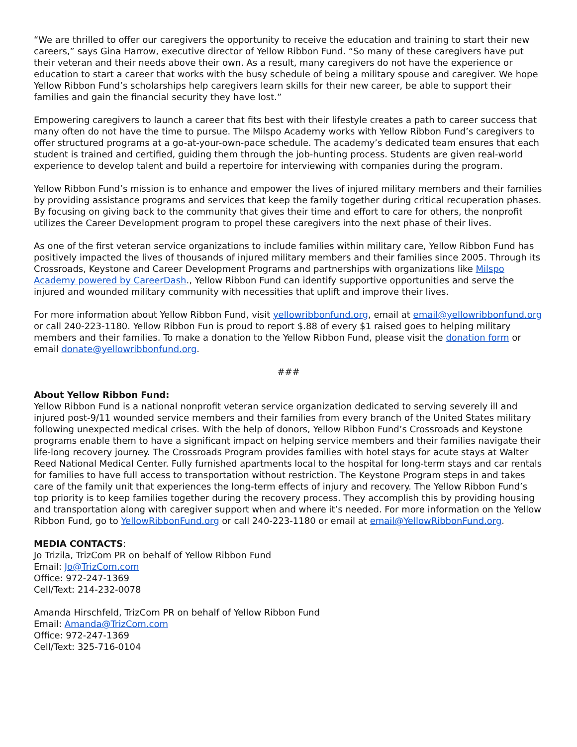“We are thrilled to offer our caregivers the opportunity to receive the education and training to start their new careers,” says Gina Harrow, executive director of Yellow Ribbon Fund. “So many of these caregivers have put their veteran and their needs above their own. As a result, many caregivers do not have the experience or education to start a career that works with the busy schedule of being a military spouse and caregiver. We hope Yellow Ribbon Fund’s scholarships help caregivers learn skills for their new career, be able to support their families and gain the financial security they have lost.”
Empowering caregivers to launch a career that fits best with their lifestyle creates a path to career success that many often do not have the time to pursue. The Milspo Academy works with Yellow Ribbon Fund’s caregivers to offer structured programs at a go-at-your-own-pace schedule. The academy’s dedicated team ensures that each student is trained and certified, guiding them through the job-hunting process. Students are given real-world experience to develop talent and build a repertoire for interviewing with companies during the program.
Yellow Ribbon Fund’s mission is to enhance and empower the lives of injured military members and their families by providing assistance programs and services that keep the family together during critical recuperation phases. By focusing on giving back to the community that gives their time and effort to care for others, the nonprofit utilizes the Career Development program to propel these caregivers into the next phase of their lives.
As one of the first veteran service organizations to include families within military care, Yellow Ribbon Fund has positively impacted the lives of thousands of injured military members and their families since 2005. Through its Crossroads, Keystone and Career Development Programs and partnerships with organizations like Milspo Academy powered by CareerDash., Yellow Ribbon Fund can identify supportive opportunities and serve the injured and wounded military community with necessities that uplift and improve their lives.
For more information about Yellow Ribbon Fund, visit yellowribbonfund.org, email at email@yellowribbonfund.org or call 240-223-1180. Yellow Ribbon Fun is proud to report $.88 of every $1 raised goes to helping military members and their families. To make a donation to the Yellow Ribbon Fund, please visit the donation form or email donate@yellowribbonfund.org.
###
About Yellow Ribbon Fund:
Yellow Ribbon Fund is a national nonprofit veteran service organization dedicated to serving severely ill and injured post-9/11 wounded service members and their families from every branch of the United States military following unexpected medical crises. With the help of donors, Yellow Ribbon Fund’s Crossroads and Keystone programs enable them to have a significant impact on helping service members and their families navigate their life-long recovery journey. The Crossroads Program provides families with hotel stays for acute stays at Walter Reed National Medical Center. Fully furnished apartments local to the hospital for long-term stays and car rentals for families to have full access to transportation without restriction. The Keystone Program steps in and takes care of the family unit that experiences the long-term effects of injury and recovery. The Yellow Ribbon Fund’s top priority is to keep families together during the recovery process. They accomplish this by providing housing and transportation along with caregiver support when and where it’s needed. For more information on the Yellow Ribbon Fund, go to YellowRibbonFund.org or call 240-223-1180 or email at email@YellowRibbonFund.org.
MEDIA CONTACTS:
Jo Trizila, TrizCom PR on behalf of Yellow Ribbon Fund
Email: Jo@TrizCom.com
Office: 972-247-1369
Cell/Text: 214-232-0078
Amanda Hirschfeld, TrizCom PR on behalf of Yellow Ribbon Fund
Email: Amanda@TrizCom.com
Office: 972-247-1369
Cell/Text: 325-716-0104